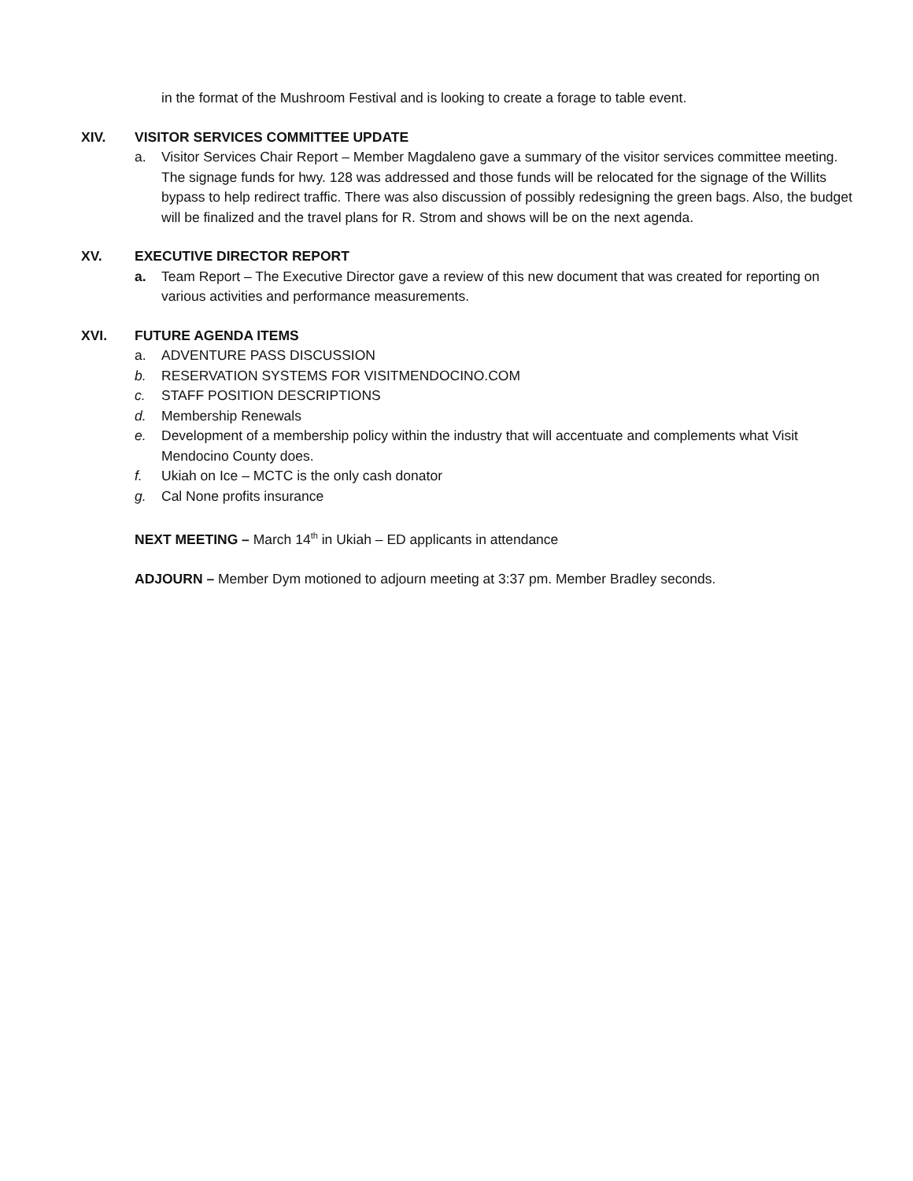in the format of the Mushroom Festival and is looking to create a forage to table event.
XIV. VISITOR SERVICES COMMITTEE UPDATE
a. Visitor Services Chair Report – Member Magdaleno gave a summary of the visitor services committee meeting. The signage funds for hwy. 128 was addressed and those funds will be relocated for the signage of the Willits bypass to help redirect traffic. There was also discussion of possibly redesigning the green bags. Also, the budget will be finalized and the travel plans for R. Strom and shows will be on the next agenda.
XV. EXECUTIVE DIRECTOR REPORT
a. Team Report – The Executive Director gave a review of this new document that was created for reporting on various activities and performance measurements.
XVI. FUTURE AGENDA ITEMS
a. ADVENTURE PASS DISCUSSION
b. RESERVATION SYSTEMS FOR VISITMENDOCINO.COM
c. STAFF POSITION DESCRIPTIONS
d. Membership Renewals
e. Development of a membership policy within the industry that will accentuate and complements what Visit Mendocino County does.
f. Ukiah on Ice – MCTC is the only cash donator
g. Cal None profits insurance
NEXT MEETING – March 14<sup>th</sup> in Ukiah – ED applicants in attendance
ADJOURN – Member Dym motioned to adjourn meeting at 3:37 pm. Member Bradley seconds.